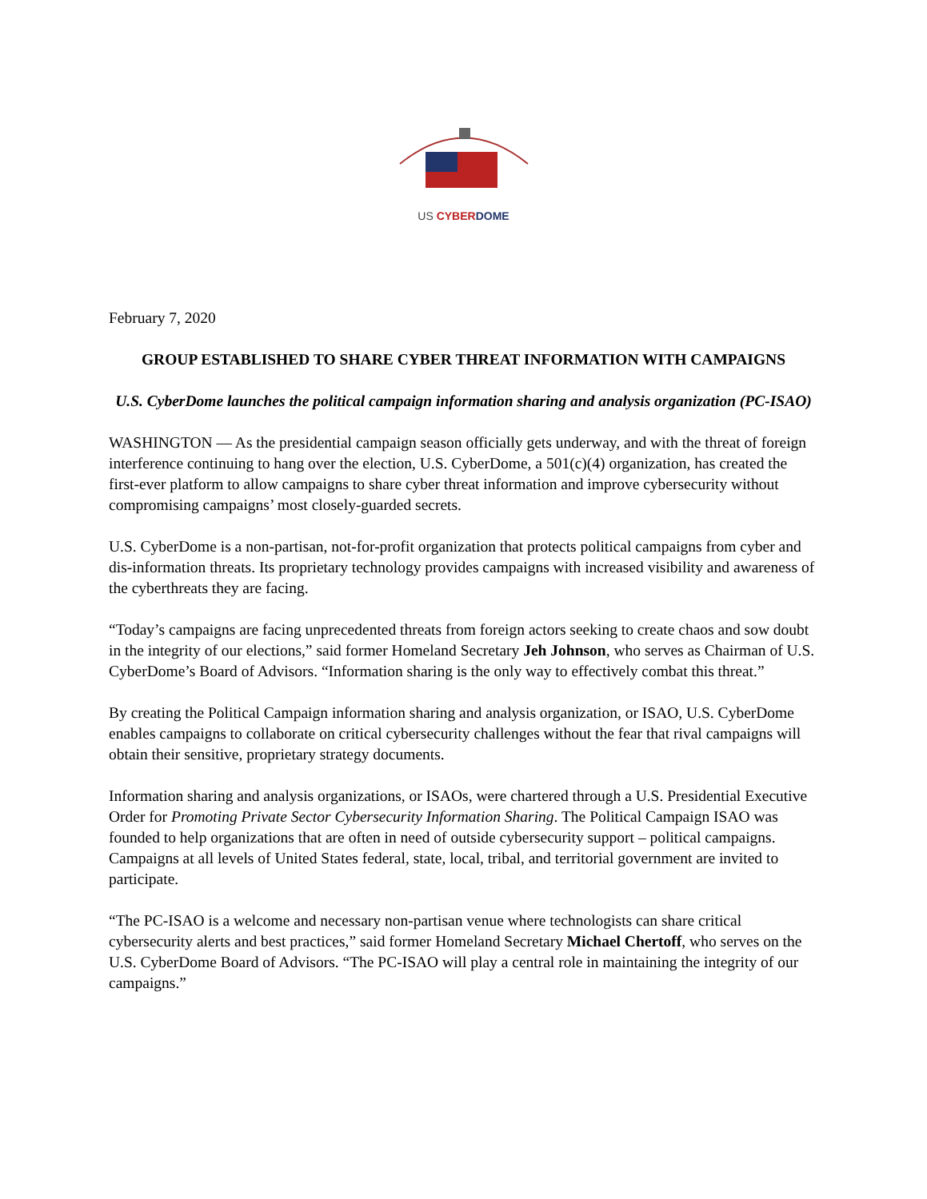US CYBER DOME
February 7, 2020
GROUP ESTABLISHED TO SHARE CYBER THREAT INFORMATION WITH CAMPAIGNS
U.S. CyberDome launches the political campaign information sharing and analysis organization (PC-ISAO)
WASHINGTON — As the presidential campaign season officially gets underway, and with the threat of foreign interference continuing to hang over the election, U.S. CyberDome, a 501(c)(4) organization, has created the first-ever platform to allow campaigns to share cyber threat information and improve cybersecurity without compromising campaigns’ most closely-guarded secrets.
U.S. CyberDome is a non-partisan, not-for-profit organization that protects political campaigns from cyber and dis-information threats. Its proprietary technology provides campaigns with increased visibility and awareness of the cyberthreats they are facing.
“Today’s campaigns are facing unprecedented threats from foreign actors seeking to create chaos and sow doubt in the integrity of our elections,” said former Homeland Secretary Jeh Johnson, who serves as Chairman of U.S. CyberDome’s Board of Advisors. “Information sharing is the only way to effectively combat this threat.”
By creating the Political Campaign information sharing and analysis organization, or ISAO, U.S. CyberDome enables campaigns to collaborate on critical cybersecurity challenges without the fear that rival campaigns will obtain their sensitive, proprietary strategy documents.
Information sharing and analysis organizations, or ISAOs, were chartered through a U.S. Presidential Executive Order for Promoting Private Sector Cybersecurity Information Sharing. The Political Campaign ISAO was founded to help organizations that are often in need of outside cybersecurity support – political campaigns. Campaigns at all levels of United States federal, state, local, tribal, and territorial government are invited to participate.
“The PC-ISAO is a welcome and necessary non-partisan venue where technologists can share critical cybersecurity alerts and best practices,” said former Homeland Secretary Michael Chertoff, who serves on the U.S. CyberDome Board of Advisors. “The PC-ISAO will play a central role in maintaining the integrity of our campaigns.”